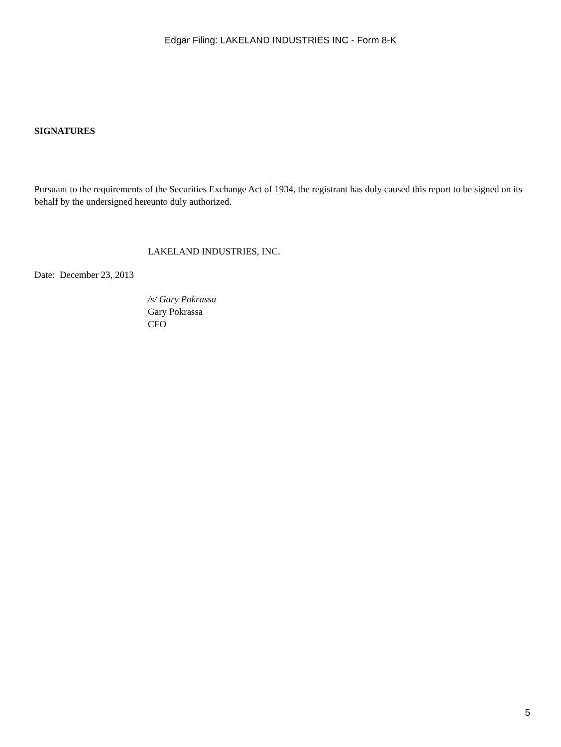Edgar Filing: LAKELAND INDUSTRIES INC - Form 8-K
SIGNATURES
Pursuant to the requirements of the Securities Exchange Act of 1934, the registrant has duly caused this report to be signed on its behalf by the undersigned hereunto duly authorized.
LAKELAND INDUSTRIES, INC.
Date: December 23, 2013
/s/ Gary Pokrassa
Gary Pokrassa
CFO
5